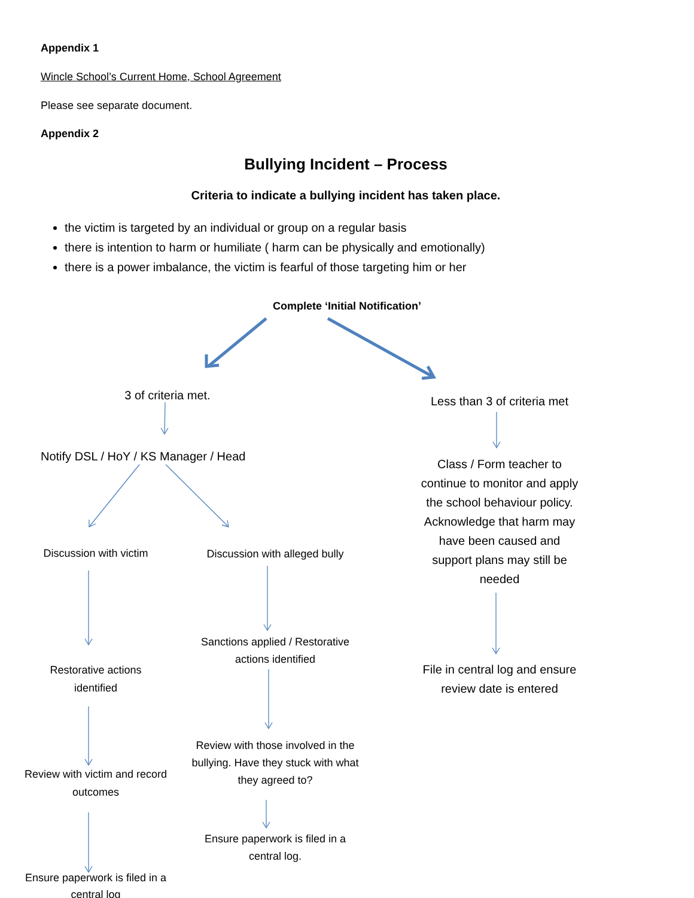Appendix 1
Wincle School’s Current Home, School Agreement
Please see separate document.
Appendix 2
Bullying Incident – Process
Criteria to indicate a bullying incident has taken place.
the victim is targeted by an individual or group on a regular basis
there is intention to harm or humiliate ( harm can be physically and emotionally)
there is a power imbalance, the victim is fearful of those targeting him or her
Complete ‘Initial Notification’
3 of criteria met.
Less than 3 of criteria met
Notify DSL / HoY / KS Manager / Head
Class / Form teacher to continue to monitor and apply the school behaviour policy. Acknowledge that harm may have been caused and support plans may still be needed
Discussion with victim
Discussion with alleged bully
Sanctions applied / Restorative actions identified
Restorative actions identified
File in central log and ensure review date is entered
Review with those involved in the bullying. Have they stuck with what they agreed to?
Review with victim and record outcomes
Ensure paperwork is filed in a central log.
Ensure paperwork is filed in a central log